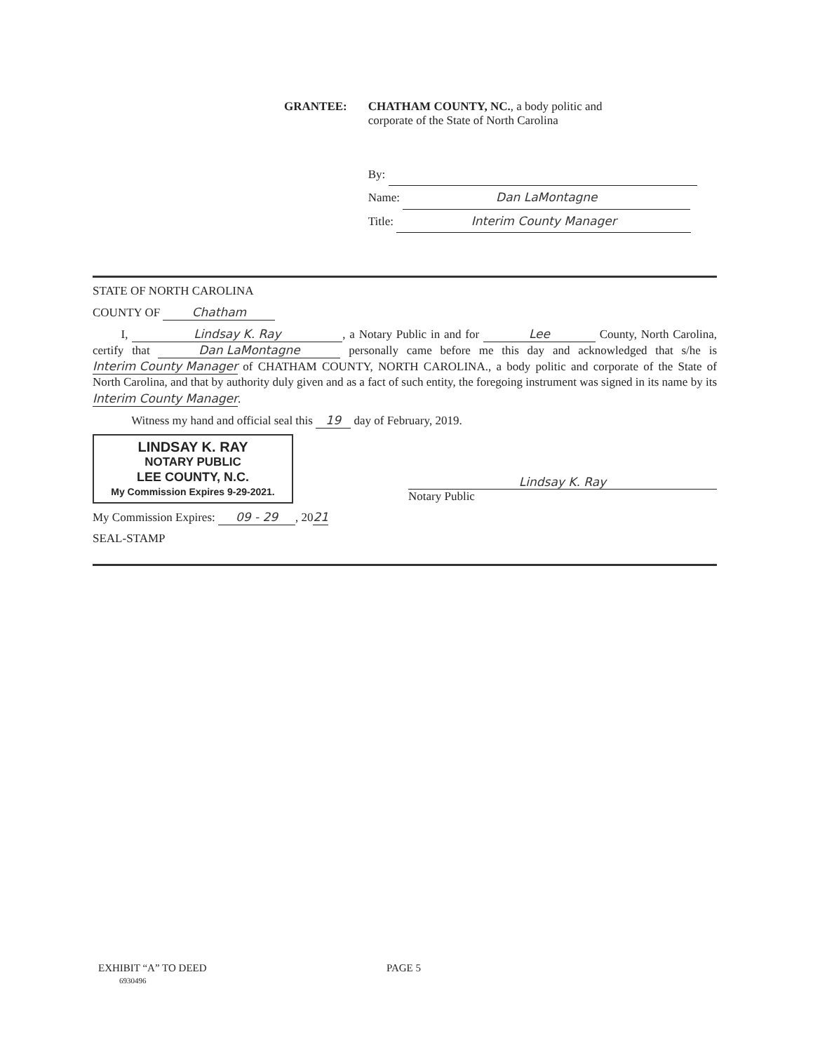GRANTEE: CHATHAM COUNTY, NC., a body politic and
corporate of the State of North Carolina
By:
Name: Dan LaMontagne
Title: Interim County Manager
STATE OF NORTH CAROLINA
COUNTY OF Chatham
I, Lindsay K. Ray, a Notary Public in and for Lee County, North Carolina, certify that Dan LaMontagne personally came before me this day and acknowledged that s/he is Interim County Manager of CHATHAM COUNTY, NORTH CAROLINA., a body politic and corporate of the State of North Carolina, and that by authority duly given and as a fact of such entity, the foregoing instrument was signed in its name by its Interim County Manager.
Witness my hand and official seal this 19 day of February, 2019.
LINDSAY K. RAY
NOTARY PUBLIC
LEE COUNTY, N.C.
My Commission Expires 9-29-2021.
Lindsay K. Ray
Notary Public
My Commission Expires: 09 - 29, 2021
SEAL-STAMP
EXHIBIT “A” TO DEED
6930496
PAGE 5